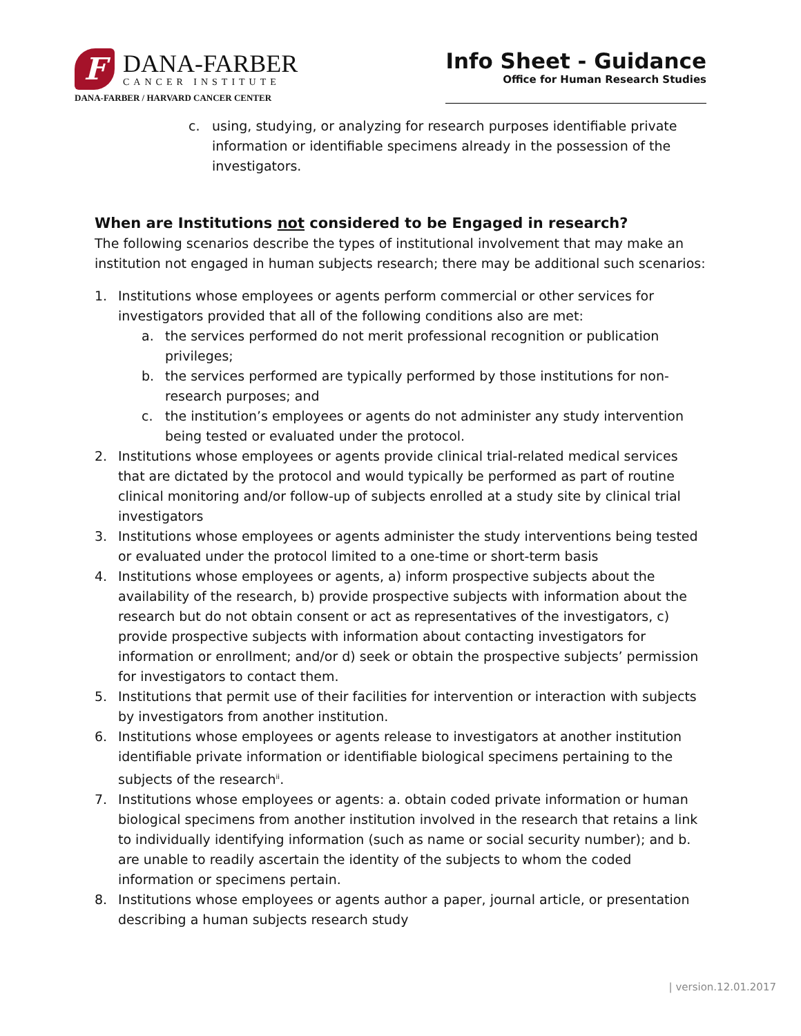F
DANA-FARBER
CANCER INSTITUTE
DANA-FARBER / HARVARD CANCER CENTER
Info Sheet - Guidance
Office for Human Research Studies
c. using, studying, or analyzing for research purposes identifiable private information or identifiable specimens already in the possession of the investigators.
When are Institutions not considered to be Engaged in research?
The following scenarios describe the types of institutional involvement that may make an institution not engaged in human subjects research; there may be additional such scenarios:
1. Institutions whose employees or agents perform commercial or other services for investigators provided that all of the following conditions also are met:
a. the services performed do not merit professional recognition or publication privileges;
b. the services performed are typically performed by those institutions for non-research purposes; and
c. the institution’s employees or agents do not administer any study intervention being tested or evaluated under the protocol.
2. Institutions whose employees or agents provide clinical trial-related medical services that are dictated by the protocol and would typically be performed as part of routine clinical monitoring and/or follow-up of subjects enrolled at a study site by clinical trial investigators
3. Institutions whose employees or agents administer the study interventions being tested or evaluated under the protocol limited to a one-time or short-term basis
4. Institutions whose employees or agents, a) inform prospective subjects about the availability of the research, b) provide prospective subjects with information about the research but do not obtain consent or act as representatives of the investigators, c) provide prospective subjects with information about contacting investigators for information or enrollment; and/or d) seek or obtain the prospective subjects’ permission for investigators to contact them.
5. Institutions that permit use of their facilities for intervention or interaction with subjects by investigators from another institution.
6. Institutions whose employees or agents release to investigators at another institution identifiable private information or identifiable biological specimens pertaining to the subjects of the research<sup>ii</sup>.
7. Institutions whose employees or agents: a. obtain coded private information or human biological specimens from another institution involved in the research that retains a link to individually identifying information (such as name or social security number); and b. are unable to readily ascertain the identity of the subjects to whom the coded information or specimens pertain.
8. Institutions whose employees or agents author a paper, journal article, or presentation describing a human subjects research study
| version.12.01.2017